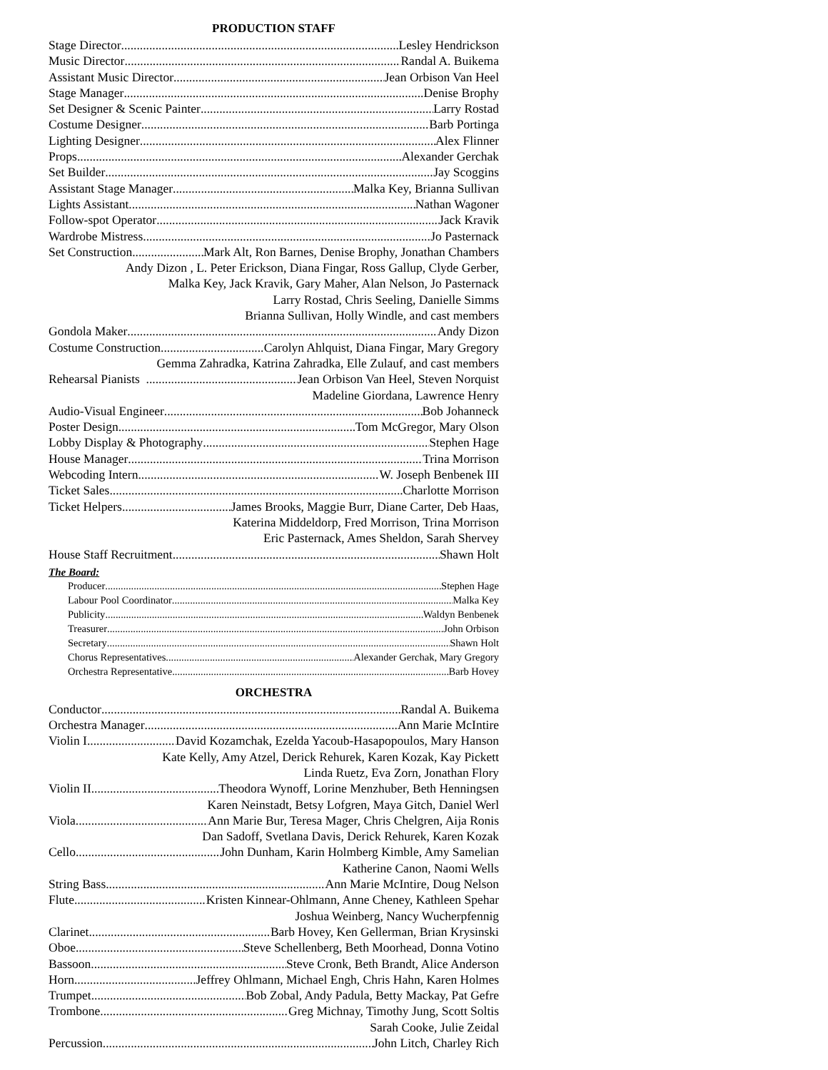PRODUCTION STAFF
Stage Director Lesley Hendrickson
Music Director Randal A. Buikema
Assistant Music Director Jean Orbison Van Heel
Stage Manager Denise Brophy
Set Designer & Scenic Painter Larry Rostad
Costume Designer Barb Portinga
Lighting Designer Alex Flinner
Props Alexander Gerchak
Set Builder Jay Scoggins
Assistant Stage Manager Malka Key, Brianna Sullivan
Lights Assistant Nathan Wagoner
Follow-spot Operator Jack Kravik
Wardrobe Mistress Jo Pasternack
Set Construction Mark Alt, Ron Barnes, Denise Brophy, Jonathan Chambers
Andy Dizon , L. Peter Erickson, Diana Fingar, Ross Gallup, Clyde Gerber,
Malka Key, Jack Kravik, Gary Maher, Alan Nelson, Jo Pasternack
Larry Rostad, Chris Seeling, Danielle Simms
Brianna Sullivan, Holly Windle, and cast members
Gondola Maker Andy Dizon
Costume Construction Carolyn Ahlquist, Diana Fingar, Mary Gregory
Gemma Zahradka, Katrina Zahradka, Elle Zulauf, and cast members
Rehearsal Pianists Jean Orbison Van Heel, Steven Norquist
Madeline Giordana, Lawrence Henry
Audio-Visual Engineer Bob Johanneck
Poster Design Tom McGregor, Mary Olson
Lobby Display & Photography Stephen Hage
House Manager Trina Morrison
Webcoding Intern W. Joseph Benbenek III
Ticket Sales Charlotte Morrison
Ticket Helpers James Brooks, Maggie Burr, Diane Carter, Deb Haas,
Katerina Middeldorp, Fred Morrison, Trina Morrison
Eric Pasternack, Ames Sheldon, Sarah Shervey
House Staff Recruitment Shawn Holt
The Board:
Producer Stephen Hage
Labour Pool Coordinator Malka Key
Publicity Waldyn Benbenek
Treasurer John Orbison
Secretary Shawn Holt
Chorus Representatives Alexander Gerchak, Mary Gregory
Orchestra Representative Barb Hovey
ORCHESTRA
Conductor Randal A. Buikema
Orchestra Manager Ann Marie McIntire
Violin I David Kozamchak, Ezelda Yacoub-Hasapopoulos, Mary Hanson
Kate Kelly, Amy Atzel, Derick Rehurek, Karen Kozak, Kay Pickett
Linda Ruetz, Eva Zorn, Jonathan Flory
Violin II Theodora Wynoff, Lorine Menzhuber, Beth Henningsen
Karen Neinstadt, Betsy Lofgren, Maya Gitch, Daniel Werl
Viola Ann Marie Bur, Teresa Mager, Chris Chelgren, Aija Ronis
Dan Sadoff, Svetlana Davis, Derick Rehurek, Karen Kozak
Cello John Dunham, Karin Holmberg Kimble, Amy Samelian
Katherine Canon, Naomi Wells
String Bass Ann Marie McIntire, Doug Nelson
Flute Kristen Kinnear-Ohlmann, Anne Cheney, Kathleen Spehar
Joshua Weinberg, Nancy Wucherpfennig
Clarinet Barb Hovey, Ken Gellerman, Brian Krysinski
Oboe Steve Schellenberg, Beth Moorhead, Donna Votino
Bassoon Steve Cronk, Beth Brandt, Alice Anderson
Horn Jeffrey Ohlmann, Michael Engh, Chris Hahn, Karen Holmes
Trumpet Bob Zobal, Andy Padula, Betty Mackay, Pat Gefre
Trombone Greg Michnay, Timothy Jung, Scott Soltis
Sarah Cooke, Julie Zeidal
Percussion John Litch, Charley Rich